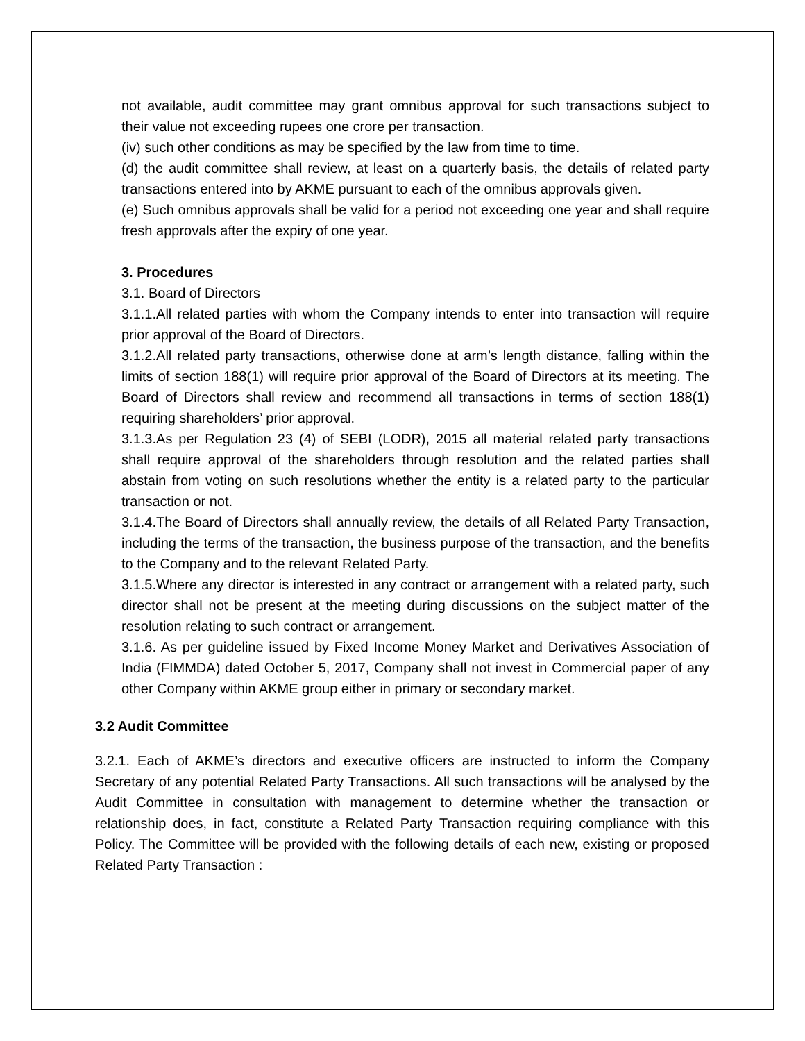not available, audit committee may grant omnibus approval for such transactions subject to their value not exceeding rupees one crore per transaction.
(iv) such other conditions as may be specified by the law from time to time.
(d) the audit committee shall review, at least on a quarterly basis, the details of related party transactions entered into by AKME pursuant to each of the omnibus approvals given.
(e) Such omnibus approvals shall be valid for a period not exceeding one year and shall require fresh approvals after the expiry of one year.
3. Procedures
3.1. Board of Directors
3.1.1.All related parties with whom the Company intends to enter into transaction will require prior approval of the Board of Directors.
3.1.2.All related party transactions, otherwise done at arm’s length distance, falling within the limits of section 188(1) will require prior approval of the Board of Directors at its meeting. The Board of Directors shall review and recommend all transactions in terms of section 188(1) requiring shareholders’ prior approval.
3.1.3.As per Regulation 23 (4) of SEBI (LODR), 2015 all material related party transactions shall require approval of the shareholders through resolution and the related parties shall abstain from voting on such resolutions whether the entity is a related party to the particular transaction or not.
3.1.4.The Board of Directors shall annually review, the details of all Related Party Transaction, including the terms of the transaction, the business purpose of the transaction, and the benefits to the Company and to the relevant Related Party.
3.1.5.Where any director is interested in any contract or arrangement with a related party, such director shall not be present at the meeting during discussions on the subject matter of the resolution relating to such contract or arrangement.
3.1.6. As per guideline issued by Fixed Income Money Market and Derivatives Association of India (FIMMDA) dated October 5, 2017, Company shall not invest in Commercial paper of any other Company within AKME group either in primary or secondary market.
3.2 Audit Committee
3.2.1. Each of AKME’s directors and executive officers are instructed to inform the Company Secretary of any potential Related Party Transactions. All such transactions will be analysed by the Audit Committee in consultation with management to determine whether the transaction or relationship does, in fact, constitute a Related Party Transaction requiring compliance with this Policy. The Committee will be provided with the following details of each new, existing or proposed Related Party Transaction :